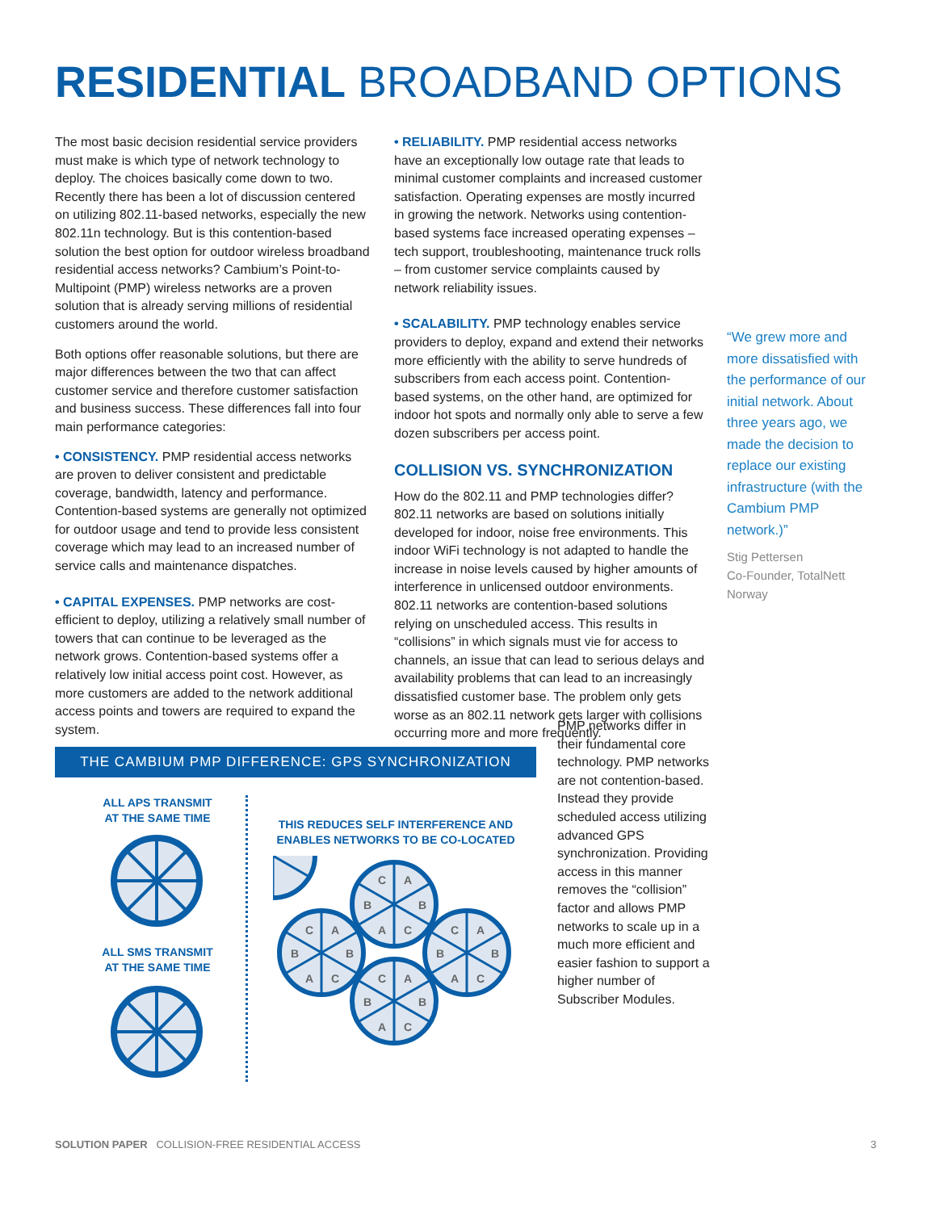RESIDENTIAL BROADBAND OPTIONS
The most basic decision residential service providers must make is which type of network technology to deploy. The choices basically come down to two. Recently there has been a lot of discussion centered on utilizing 802.11-based networks, especially the new 802.11n technology. But is this contention-based solution the best option for outdoor wireless broadband residential access networks? Cambium’s Point-to-Multipoint (PMP) wireless networks are a proven solution that is already serving millions of residential customers around the world.
Both options offer reasonable solutions, but there are major differences between the two that can affect customer service and therefore customer satisfaction and business success. These differences fall into four main performance categories:
• CONSISTENCY. PMP residential access networks are proven to deliver consistent and predictable coverage, bandwidth, latency and performance. Contention-based systems are generally not optimized for outdoor usage and tend to provide less consistent coverage which may lead to an increased number of service calls and maintenance dispatches.
• CAPITAL EXPENSES. PMP networks are cost-efficient to deploy, utilizing a relatively small number of towers that can continue to be leveraged as the network grows. Contention-based systems offer a relatively low initial access point cost. However, as more customers are added to the network additional access points and towers are required to expand the system.
• RELIABILITY. PMP residential access networks have an exceptionally low outage rate that leads to minimal customer complaints and increased customer satisfaction. Operating expenses are mostly incurred in growing the network. Networks using contention-based systems face increased operating expenses – tech support, troubleshooting, maintenance truck rolls – from customer service complaints caused by network reliability issues.
• SCALABILITY. PMP technology enables service providers to deploy, expand and extend their networks more efficiently with the ability to serve hundreds of subscribers from each access point. Contention-based systems, on the other hand, are optimized for indoor hot spots and normally only able to serve a few dozen subscribers per access point.
COLLISION VS. SYNCHRONIZATION
How do the 802.11 and PMP technologies differ? 802.11 networks are based on solutions initially developed for indoor, noise free environments. This indoor WiFi technology is not adapted to handle the increase in noise levels caused by higher amounts of interference in unlicensed outdoor environments. 802.11 networks are contention-based solutions relying on unscheduled access. This results in “collisions” in which signals must vie for access to channels, an issue that can lead to serious delays and availability problems that can lead to an increasingly dissatisfied customer base. The problem only gets worse as an 802.11 network gets larger with collisions occurring more and more frequently.
“We grew more and more dissatisfied with the performance of our initial network. About three years ago, we made the decision to replace our existing infrastructure (with the Cambium PMP network.)”
Stig Pettersen
Co-Founder, TotalNett
Norway
PMP networks differ in their fundamental core technology. PMP networks are not contention-based. Instead they provide scheduled access utilizing advanced GPS synchronization. Providing access in this manner removes the “collision” factor and allows PMP networks to scale up in a much more efficient and easier fashion to support a higher number of Subscriber Modules.
THE CAMBIUM PMP DIFFERENCE: GPS SYNCHRONIZATION
ALL APS TRANSMIT
AT THE SAME TIME
ALL SMS TRANSMIT
AT THE SAME TIME
THIS REDUCES SELF INTERFERENCE AND
ENABLES NETWORKS TO BE CO-LOCATED
C
A
B
B
A
C
C
A
B
B
A
C
C
A
B
B
A
C
C
A
B
B
A
C
SOLUTION PAPER COLLISION-FREE RESIDENTIAL ACCESS
3